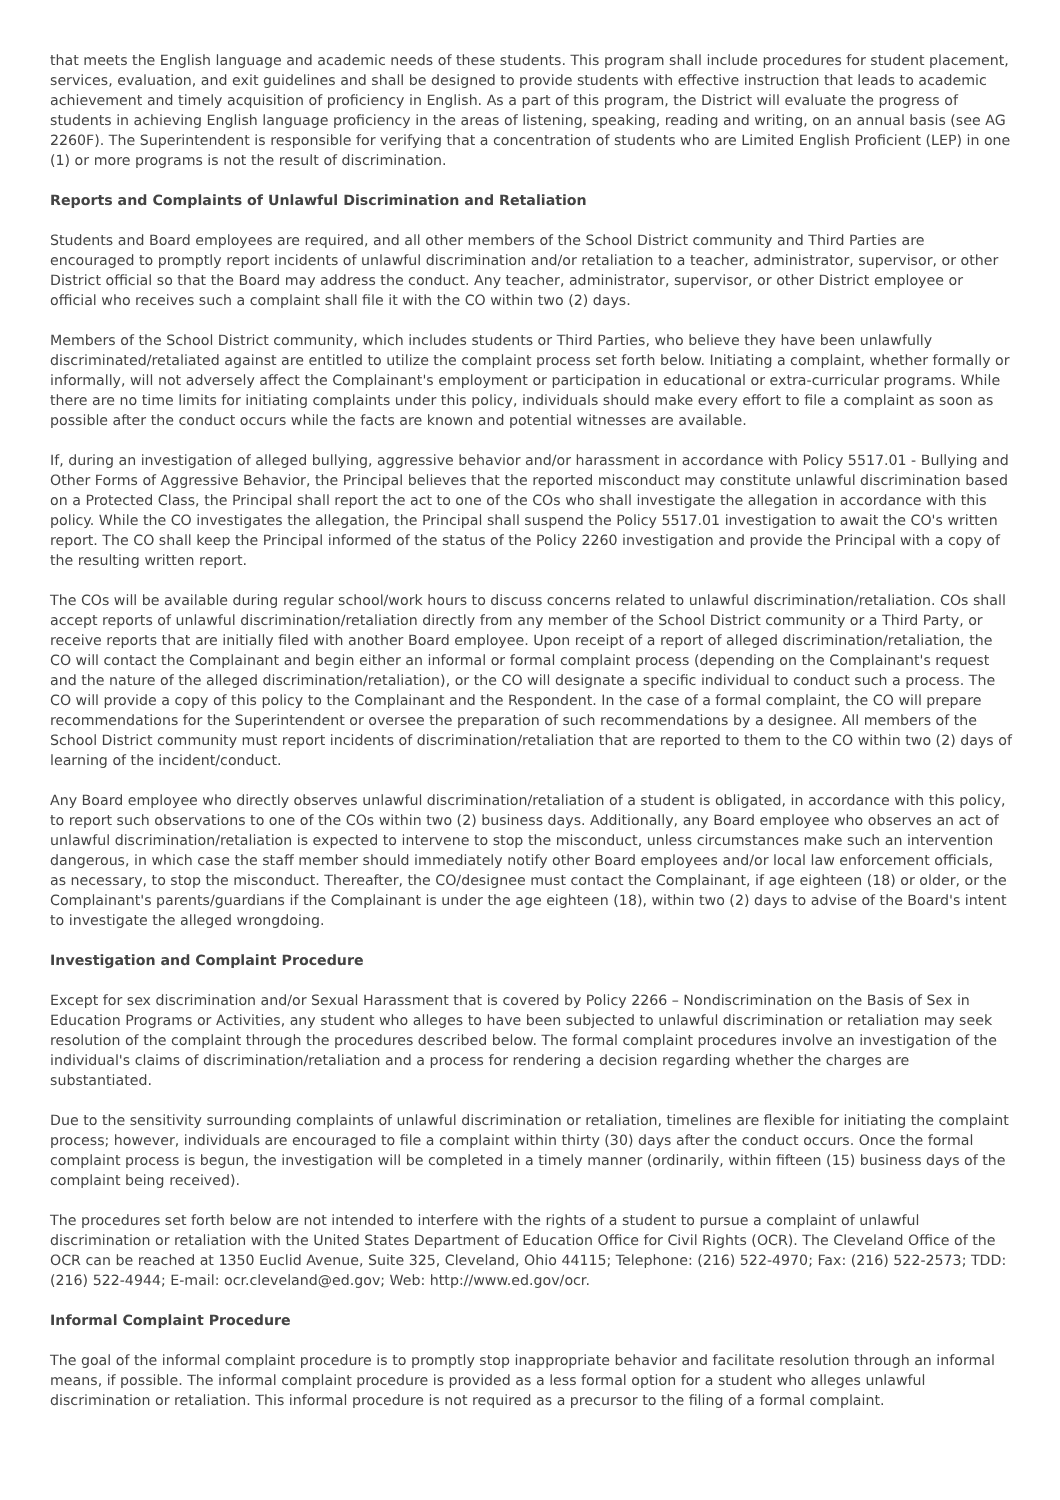that meets the English language and academic needs of these students. This program shall include procedures for student placement, services, evaluation, and exit guidelines and shall be designed to provide students with effective instruction that leads to academic achievement and timely acquisition of proficiency in English. As a part of this program, the District will evaluate the progress of students in achieving English language proficiency in the areas of listening, speaking, reading and writing, on an annual basis (see AG 2260F). The Superintendent is responsible for verifying that a concentration of students who are Limited English Proficient (LEP) in one (1) or more programs is not the result of discrimination.
Reports and Complaints of Unlawful Discrimination and Retaliation
Students and Board employees are required, and all other members of the School District community and Third Parties are encouraged to promptly report incidents of unlawful discrimination and/or retaliation to a teacher, administrator, supervisor, or other District official so that the Board may address the conduct. Any teacher, administrator, supervisor, or other District employee or official who receives such a complaint shall file it with the CO within two (2) days.
Members of the School District community, which includes students or Third Parties, who believe they have been unlawfully discriminated/retaliated against are entitled to utilize the complaint process set forth below. Initiating a complaint, whether formally or informally, will not adversely affect the Complainant's employment or participation in educational or extra-curricular programs. While there are no time limits for initiating complaints under this policy, individuals should make every effort to file a complaint as soon as possible after the conduct occurs while the facts are known and potential witnesses are available.
If, during an investigation of alleged bullying, aggressive behavior and/or harassment in accordance with Policy 5517.01 - Bullying and Other Forms of Aggressive Behavior, the Principal believes that the reported misconduct may constitute unlawful discrimination based on a Protected Class, the Principal shall report the act to one of the COs who shall investigate the allegation in accordance with this policy. While the CO investigates the allegation, the Principal shall suspend the Policy 5517.01 investigation to await the CO's written report. The CO shall keep the Principal informed of the status of the Policy 2260 investigation and provide the Principal with a copy of the resulting written report.
The COs will be available during regular school/work hours to discuss concerns related to unlawful discrimination/retaliation. COs shall accept reports of unlawful discrimination/retaliation directly from any member of the School District community or a Third Party, or receive reports that are initially filed with another Board employee. Upon receipt of a report of alleged discrimination/retaliation, the CO will contact the Complainant and begin either an informal or formal complaint process (depending on the Complainant's request and the nature of the alleged discrimination/retaliation), or the CO will designate a specific individual to conduct such a process. The CO will provide a copy of this policy to the Complainant and the Respondent. In the case of a formal complaint, the CO will prepare recommendations for the Superintendent or oversee the preparation of such recommendations by a designee. All members of the School District community must report incidents of discrimination/retaliation that are reported to them to the CO within two (2) days of learning of the incident/conduct.
Any Board employee who directly observes unlawful discrimination/retaliation of a student is obligated, in accordance with this policy, to report such observations to one of the COs within two (2) business days. Additionally, any Board employee who observes an act of unlawful discrimination/retaliation is expected to intervene to stop the misconduct, unless circumstances make such an intervention dangerous, in which case the staff member should immediately notify other Board employees and/or local law enforcement officials, as necessary, to stop the misconduct. Thereafter, the CO/designee must contact the Complainant, if age eighteen (18) or older, or the Complainant's parents/guardians if the Complainant is under the age eighteen (18), within two (2) days to advise of the Board's intent to investigate the alleged wrongdoing.
Investigation and Complaint Procedure
Except for sex discrimination and/or Sexual Harassment that is covered by Policy 2266 – Nondiscrimination on the Basis of Sex in Education Programs or Activities, any student who alleges to have been subjected to unlawful discrimination or retaliation may seek resolution of the complaint through the procedures described below. The formal complaint procedures involve an investigation of the individual's claims of discrimination/retaliation and a process for rendering a decision regarding whether the charges are substantiated.
Due to the sensitivity surrounding complaints of unlawful discrimination or retaliation, timelines are flexible for initiating the complaint process; however, individuals are encouraged to file a complaint within thirty (30) days after the conduct occurs. Once the formal complaint process is begun, the investigation will be completed in a timely manner (ordinarily, within fifteen (15) business days of the complaint being received).
The procedures set forth below are not intended to interfere with the rights of a student to pursue a complaint of unlawful discrimination or retaliation with the United States Department of Education Office for Civil Rights (OCR). The Cleveland Office of the OCR can be reached at 1350 Euclid Avenue, Suite 325, Cleveland, Ohio 44115; Telephone: (216) 522-4970; Fax: (216) 522-2573; TDD: (216) 522-4944; E-mail: ocr.cleveland@ed.gov; Web: http://www.ed.gov/ocr.
Informal Complaint Procedure
The goal of the informal complaint procedure is to promptly stop inappropriate behavior and facilitate resolution through an informal means, if possible. The informal complaint procedure is provided as a less formal option for a student who alleges unlawful discrimination or retaliation. This informal procedure is not required as a precursor to the filing of a formal complaint.